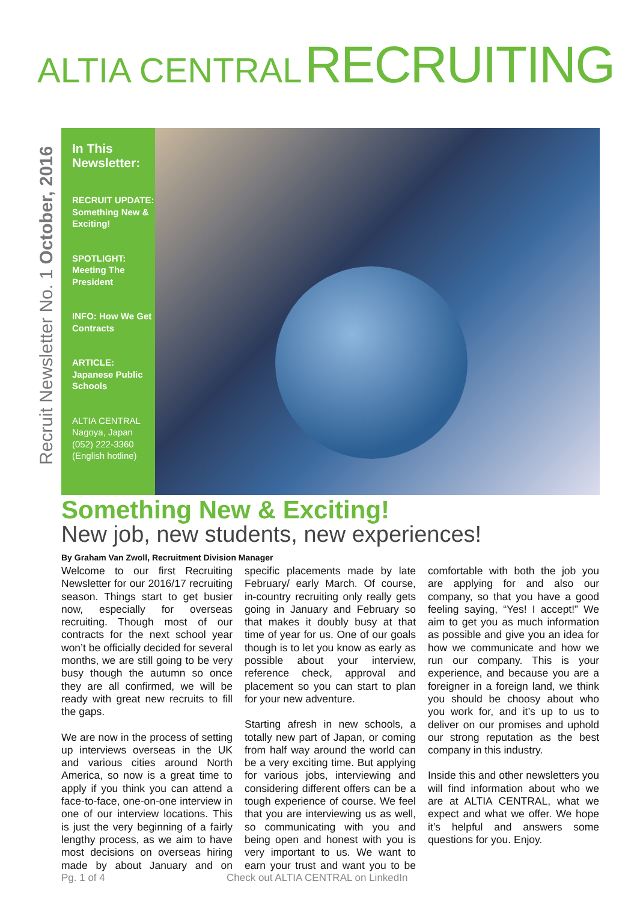ALTIA CENTRAL RECRUITING
Recruit Newsletter No. 1 October, 2016
In This Newsletter:
RECRUIT UPDATE: Something New & Exciting!
SPOTLIGHT: Meeting The President
INFO: How We Get Contracts
ARTICLE: Japanese Public Schools
ALTIA CENTRAL
Nagoya, Japan
(052) 222-3360
(English hotline)
Something New & Exciting!
New job, new students, new experiences!
By Graham Van Zwoll, Recruitment Division Manager
Welcome to our first Recruiting Newsletter for our 2016/17 recruiting season. Things start to get busier now, especially for overseas recruiting. Though most of our contracts for the next school year won’t be officially decided for several months, we are still going to be very busy though the autumn so once they are all confirmed, we will be ready with great new recruits to fill the gaps.
We are now in the process of setting up interviews overseas in the UK and various cities around North America, so now is a great time to apply if you think you can attend a face-to-face, one-on-one interview in one of our interview locations. This is just the very beginning of a fairly lengthy process, as we aim to have most decisions on overseas hiring made by about January and on specific placements made by late February/ early March. Of course, in-country recruiting only really gets going in January and February so that makes it doubly busy at that time of year for us. One of our goals though is to let you know as early as possible about your interview, reference check, approval and placement so you can start to plan for your new adventure.
Starting afresh in new schools, a totally new part of Japan, or coming from half way around the world can be a very exciting time. But applying for various jobs, interviewing and considering different offers can be a tough experience of course. We feel that you are interviewing us as well, so communicating with you and being open and honest with you is very important to us. We want to earn your trust and want you to be comfortable with both the job you are applying for and also our company, so that you have a good feeling saying, “Yes! I accept!” We aim to get you as much information as possible and give you an idea for how we communicate and how we run our company. This is your experience, and because you are a foreigner in a foreign land, we think you should be choosy about who you work for, and it’s up to us to deliver on our promises and uphold our strong reputation as the best company in this industry.
Inside this and other newsletters you will find information about who we are at ALTIA CENTRAL, what we expect and what we offer. We hope it’s helpful and answers some questions for you. Enjoy.
Pg. 1 of 4 Check out ALTIA CENTRAL on LinkedIn